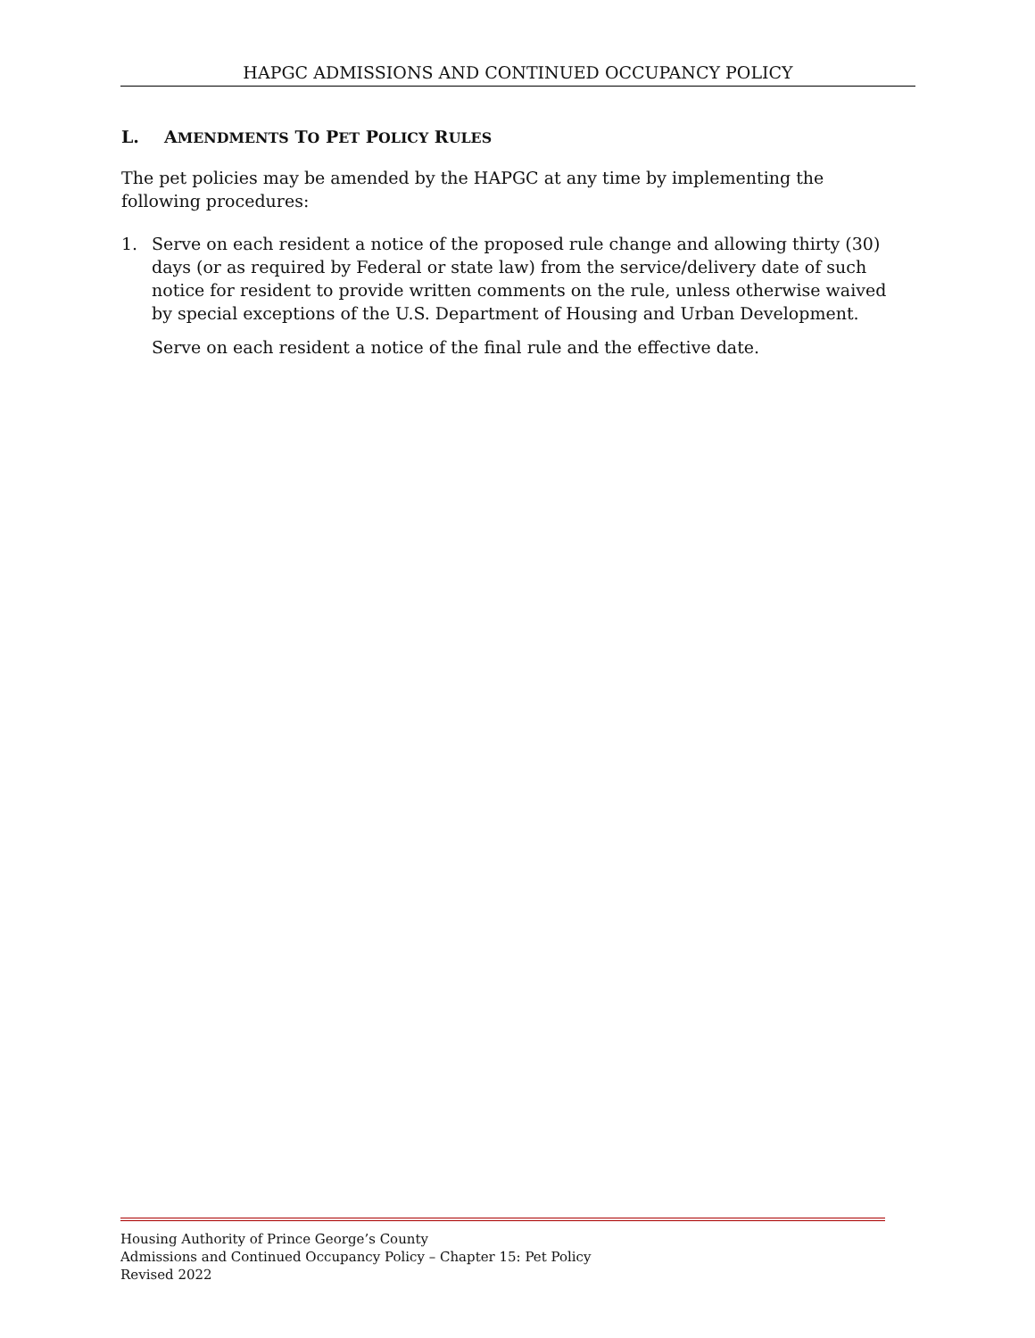HAPGC ADMISSIONS AND CONTINUED OCCUPANCY POLICY
L. AMENDMENTS TO PET POLICY RULES
The pet policies may be amended by the HAPGC at any time by implementing the following procedures:
1. Serve on each resident a notice of the proposed rule change and allowing thirty (30) days (or as required by Federal or state law) from the service/delivery date of such notice for resident to provide written comments on the rule, unless otherwise waived by special exceptions of the U.S. Department of Housing and Urban Development.
Serve on each resident a notice of the final rule and the effective date.
Housing Authority of Prince George’s County
Admissions and Continued Occupancy Policy – Chapter 15: Pet Policy
Revised 2022